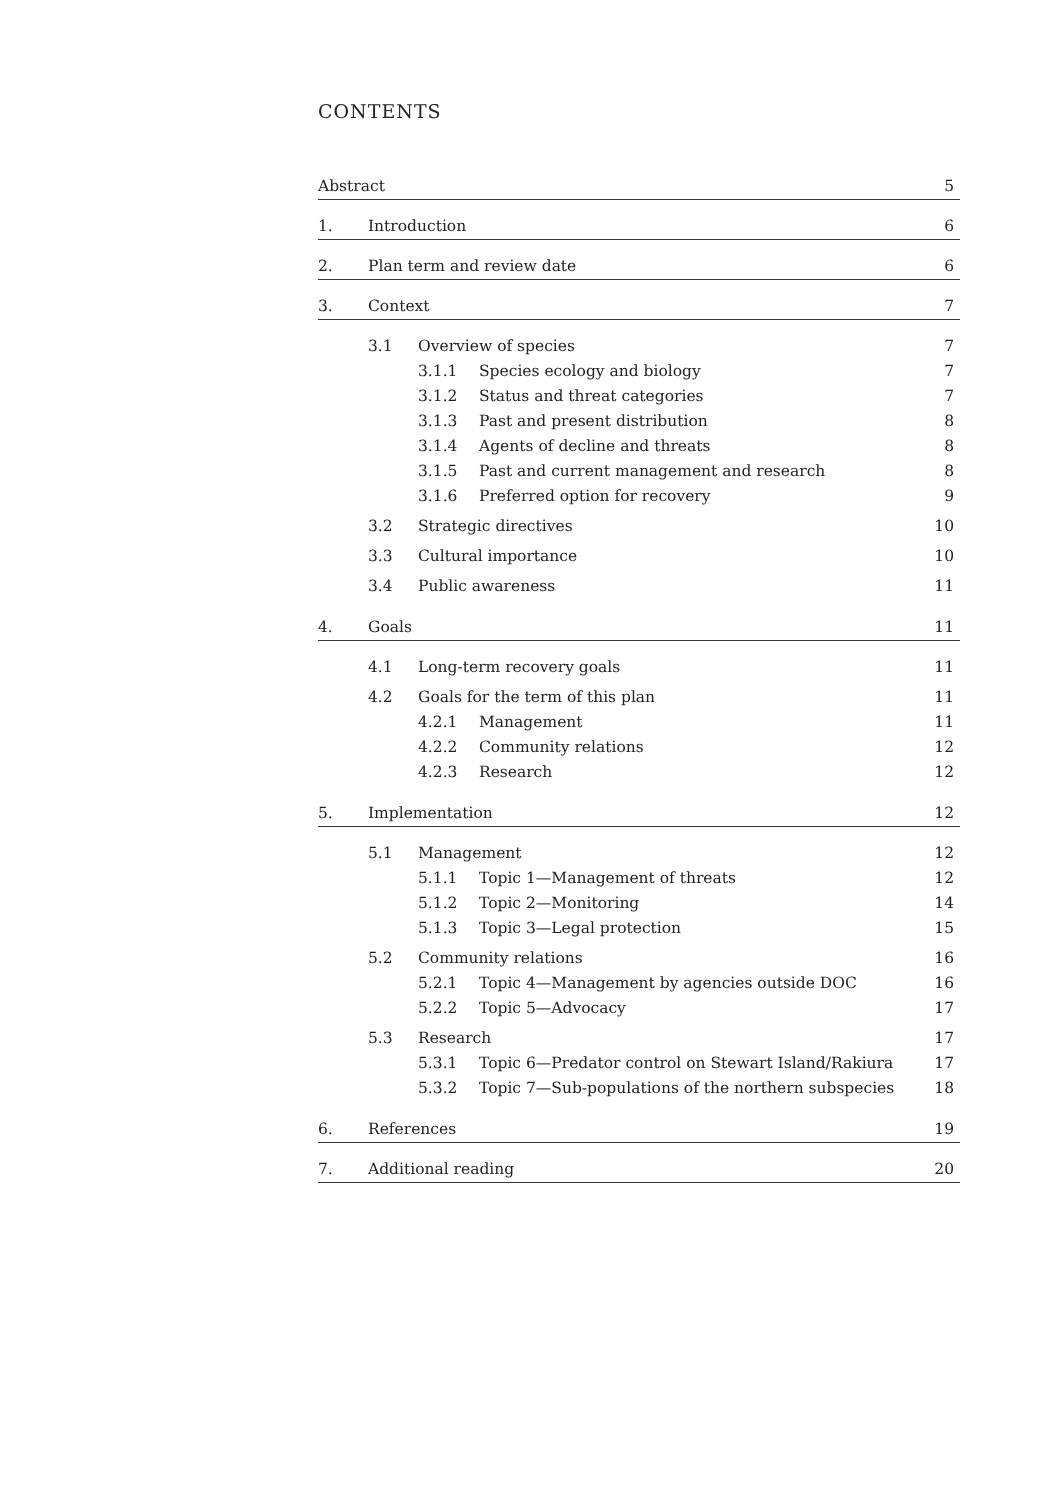CONTENTS
Abstract 5
1. Introduction 6
2. Plan term and review date 6
3. Context 7
3.1 Overview of species 7
3.1.1 Species ecology and biology 7
3.1.2 Status and threat categories 7
3.1.3 Past and present distribution 8
3.1.4 Agents of decline and threats 8
3.1.5 Past and current management and research 8
3.1.6 Preferred option for recovery 9
3.2 Strategic directives 10
3.3 Cultural importance 10
3.4 Public awareness 11
4. Goals 11
4.1 Long-term recovery goals 11
4.2 Goals for the term of this plan 11
4.2.1 Management 11
4.2.2 Community relations 12
4.2.3 Research 12
5. Implementation 12
5.1 Management 12
5.1.1 Topic 1—Management of threats 12
5.1.2 Topic 2—Monitoring 14
5.1.3 Topic 3—Legal protection 15
5.2 Community relations 16
5.2.1 Topic 4—Management by agencies outside DOC 16
5.2.2 Topic 5—Advocacy 17
5.3 Research 17
5.3.1 Topic 6—Predator control on Stewart Island/Rakiura 17
5.3.2 Topic 7—Sub-populations of the northern subspecies 18
6. References 19
7. Additional reading 20